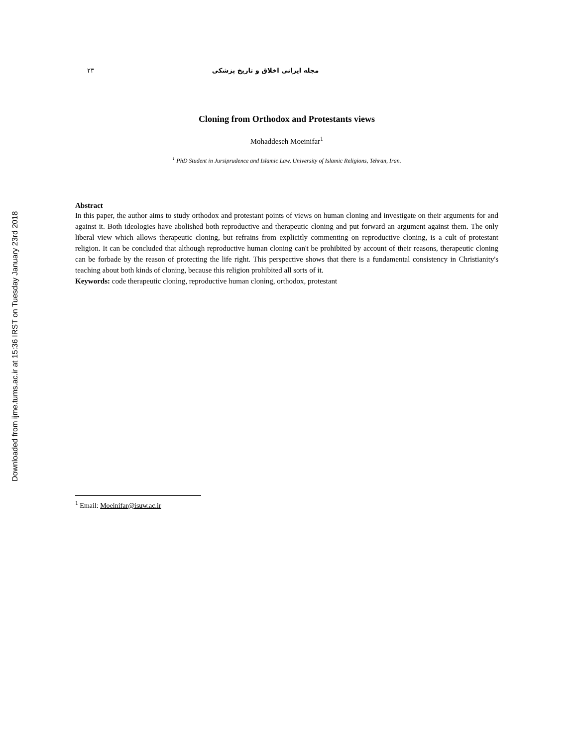Downloaded from ijme.tums.ac.ir at 15:36 IRST on Tuesday January 23rd 2018
۲۳ مجله ایرانی اخلاق و تاریخ پزشکی
Cloning from Orthodox and Protestants views
Mohaddeseh Moeinifar<sup>1</sup>
<sup>1</sup> PhD Student in Jursiprudence and Islamic Law, University of Islamic Religions, Tehran, Iran.
Abstract
In this paper, the author aims to study orthodox and protestant points of views on human cloning and investigate on their arguments for and against it. Both ideologies have abolished both reproductive and therapeutic cloning and put forward an argument against them. The only liberal view which allows therapeutic cloning, but refrains from explicitly commenting on reproductive cloning, is a cult of protestant religion. It can be concluded that although reproductive human cloning can't be prohibited by account of their reasons, therapeutic cloning can be forbade by the reason of protecting the life right. This perspective shows that there is a fundamental consistency in Christianity's teaching about both kinds of cloning, because this religion prohibited all sorts of it.
Keywords: code therapeutic cloning, reproductive human cloning, orthodox, protestant
<sup>1</sup> Email: Moeinifar@isuw.ac.ir